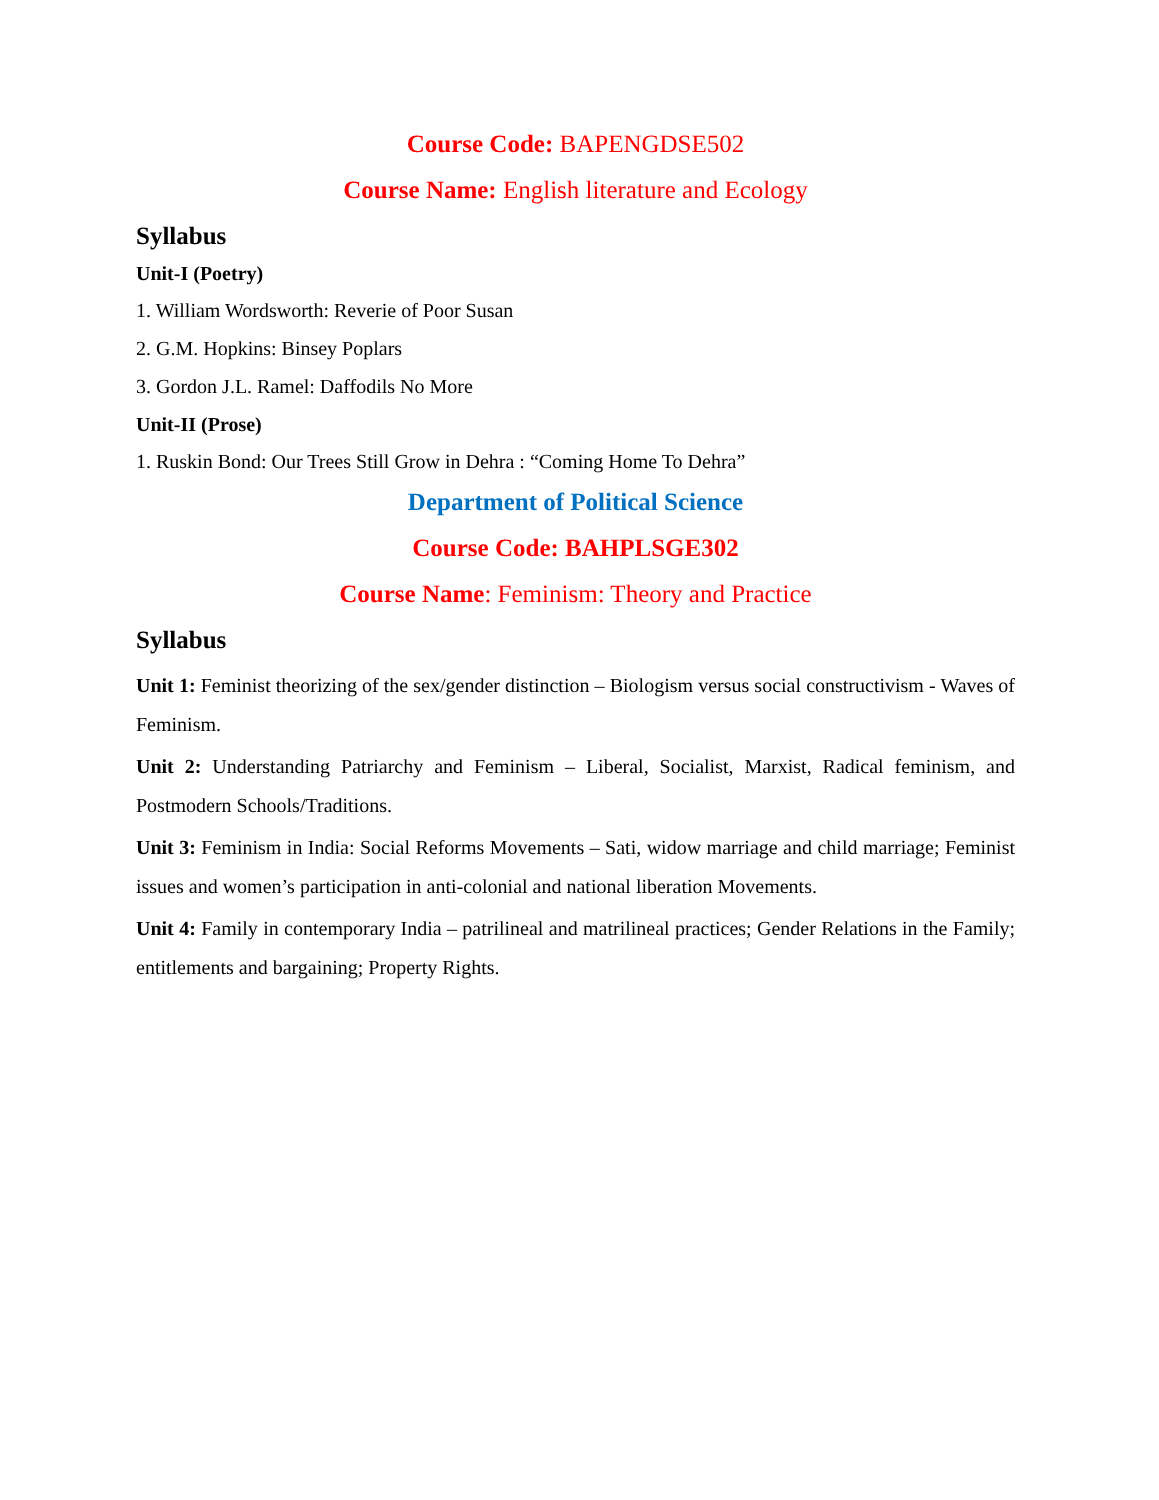Course Code: BAPENGDSE502
Course Name: English literature and Ecology
Syllabus
Unit-I (Poetry)
1. William Wordsworth: Reverie of Poor Susan
2. G.M. Hopkins: Binsey Poplars
3. Gordon J.L. Ramel: Daffodils No More
Unit-II (Prose)
1. Ruskin Bond: Our Trees Still Grow in Dehra : “Coming Home To Dehra”
Department of Political Science
Course Code: BAHPLSGE302
Course Name: Feminism: Theory and Practice
Syllabus
Unit 1: Feminist theorizing of the sex/gender distinction – Biologism versus social constructivism - Waves of Feminism.
Unit 2: Understanding Patriarchy and Feminism – Liberal, Socialist, Marxist, Radical feminism, and Postmodern Schools/Traditions.
Unit 3: Feminism in India: Social Reforms Movements – Sati, widow marriage and child marriage; Feminist issues and women’s participation in anti-colonial and national liberation Movements.
Unit 4: Family in contemporary India – patrilineal and matrilineal practices; Gender Relations in the Family; entitlements and bargaining; Property Rights.